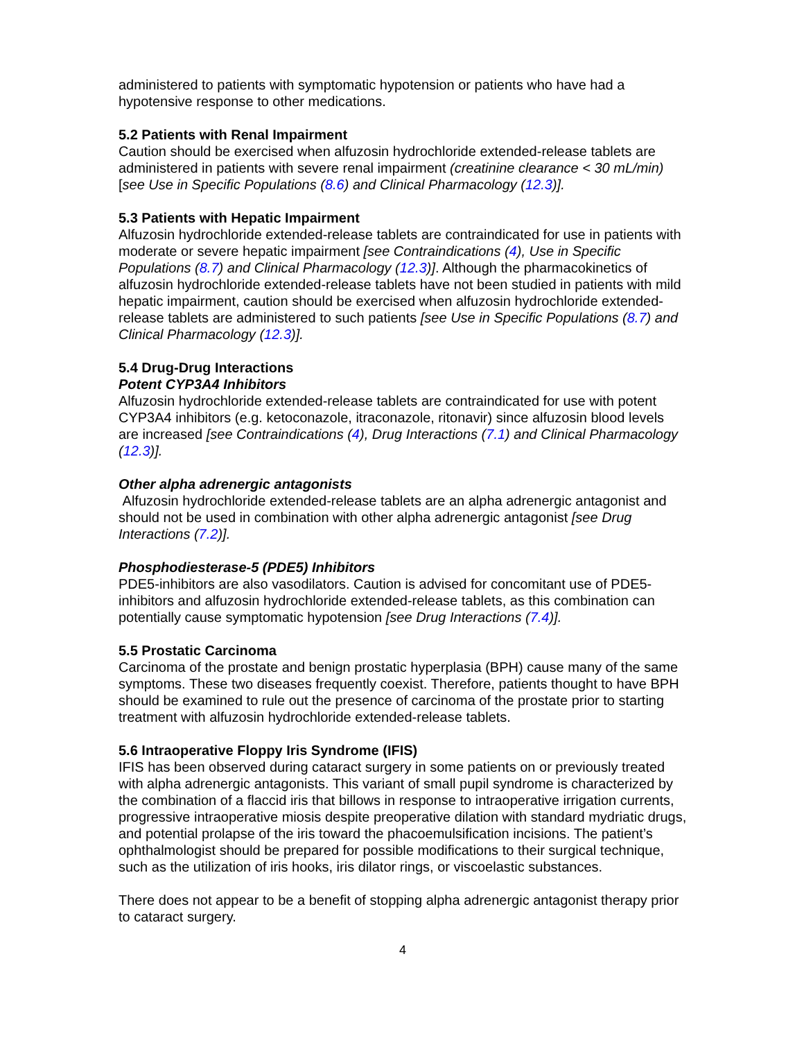administered to patients with symptomatic hypotension or patients who have had a hypotensive response to other medications.
5.2 Patients with Renal Impairment
Caution should be exercised when alfuzosin hydrochloride extended-release tablets are administered in patients with severe renal impairment (creatinine clearance < 30 mL/min) [see Use in Specific Populations (8.6) and Clinical Pharmacology (12.3)].
5.3 Patients with Hepatic Impairment
Alfuzosin hydrochloride extended-release tablets are contraindicated for use in patients with moderate or severe hepatic impairment [see Contraindications (4), Use in Specific Populations (8.7) and Clinical Pharmacology (12.3)]. Although the pharmacokinetics of alfuzosin hydrochloride extended-release tablets have not been studied in patients with mild hepatic impairment, caution should be exercised when alfuzosin hydrochloride extended-release tablets are administered to such patients [see Use in Specific Populations (8.7) and Clinical Pharmacology (12.3)].
5.4 Drug-Drug Interactions
Potent CYP3A4 Inhibitors
Alfuzosin hydrochloride extended-release tablets are contraindicated for use with potent CYP3A4 inhibitors (e.g. ketoconazole, itraconazole, ritonavir) since alfuzosin blood levels are increased [see Contraindications (4), Drug Interactions (7.1) and Clinical Pharmacology (12.3)].
Other alpha adrenergic antagonists
Alfuzosin hydrochloride extended-release tablets are an alpha adrenergic antagonist and should not be used in combination with other alpha adrenergic antagonist [see Drug Interactions (7.2)].
Phosphodiesterase-5 (PDE5) Inhibitors
PDE5-inhibitors are also vasodilators. Caution is advised for concomitant use of PDE5-inhibitors and alfuzosin hydrochloride extended-release tablets, as this combination can potentially cause symptomatic hypotension [see Drug Interactions (7.4)].
5.5 Prostatic Carcinoma
Carcinoma of the prostate and benign prostatic hyperplasia (BPH) cause many of the same symptoms. These two diseases frequently coexist. Therefore, patients thought to have BPH should be examined to rule out the presence of carcinoma of the prostate prior to starting treatment with alfuzosin hydrochloride extended-release tablets.
5.6 Intraoperative Floppy Iris Syndrome (IFIS)
IFIS has been observed during cataract surgery in some patients on or previously treated with alpha adrenergic antagonists. This variant of small pupil syndrome is characterized by the combination of a flaccid iris that billows in response to intraoperative irrigation currents, progressive intraoperative miosis despite preoperative dilation with standard mydriatic drugs, and potential prolapse of the iris toward the phacoemulsification incisions. The patient’s ophthalmologist should be prepared for possible modifications to their surgical technique, such as the utilization of iris hooks, iris dilator rings, or viscoelastic substances.
There does not appear to be a benefit of stopping alpha adrenergic antagonist therapy prior to cataract surgery.
4